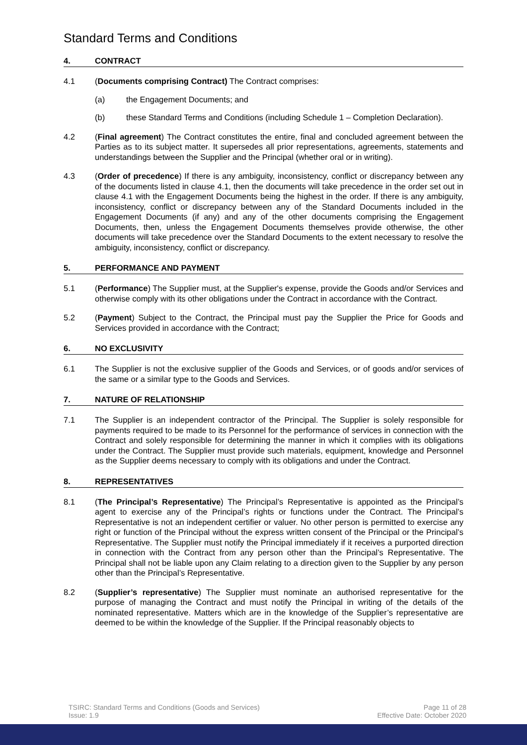Standard Terms and Conditions
4. CONTRACT
4.1 (Documents comprising Contract) The Contract comprises:
(a) the Engagement Documents; and
(b) these Standard Terms and Conditions (including Schedule 1 – Completion Declaration).
4.2 (Final agreement) The Contract constitutes the entire, final and concluded agreement between the Parties as to its subject matter. It supersedes all prior representations, agreements, statements and understandings between the Supplier and the Principal (whether oral or in writing).
4.3 (Order of precedence) If there is any ambiguity, inconsistency, conflict or discrepancy between any of the documents listed in clause 4.1, then the documents will take precedence in the order set out in clause 4.1 with the Engagement Documents being the highest in the order. If there is any ambiguity, inconsistency, conflict or discrepancy between any of the Standard Documents included in the Engagement Documents (if any) and any of the other documents comprising the Engagement Documents, then, unless the Engagement Documents themselves provide otherwise, the other documents will take precedence over the Standard Documents to the extent necessary to resolve the ambiguity, inconsistency, conflict or discrepancy.
5. PERFORMANCE AND PAYMENT
5.1 (Performance) The Supplier must, at the Supplier's expense, provide the Goods and/or Services and otherwise comply with its other obligations under the Contract in accordance with the Contract.
5.2 (Payment) Subject to the Contract, the Principal must pay the Supplier the Price for Goods and Services provided in accordance with the Contract;
6. NO EXCLUSIVITY
6.1 The Supplier is not the exclusive supplier of the Goods and Services, or of goods and/or services of the same or a similar type to the Goods and Services.
7. NATURE OF RELATIONSHIP
7.1 The Supplier is an independent contractor of the Principal. The Supplier is solely responsible for payments required to be made to its Personnel for the performance of services in connection with the Contract and solely responsible for determining the manner in which it complies with its obligations under the Contract. The Supplier must provide such materials, equipment, knowledge and Personnel as the Supplier deems necessary to comply with its obligations and under the Contract.
8. REPRESENTATIVES
8.1 (The Principal’s Representative) The Principal’s Representative is appointed as the Principal’s agent to exercise any of the Principal’s rights or functions under the Contract. The Principal’s Representative is not an independent certifier or valuer. No other person is permitted to exercise any right or function of the Principal without the express written consent of the Principal or the Principal’s Representative. The Supplier must notify the Principal immediately if it receives a purported direction in connection with the Contract from any person other than the Principal’s Representative. The Principal shall not be liable upon any Claim relating to a direction given to the Supplier by any person other than the Principal’s Representative.
8.2 (Supplier’s representative) The Supplier must nominate an authorised representative for the purpose of managing the Contract and must notify the Principal in writing of the details of the nominated representative. Matters which are in the knowledge of the Supplier’s representative are deemed to be within the knowledge of the Supplier. If the Principal reasonably objects to
TSIRC: Standard Terms and Conditions (Goods and Services)
Issue: 1.9
Page 11 of 28
Effective Date: October 2020